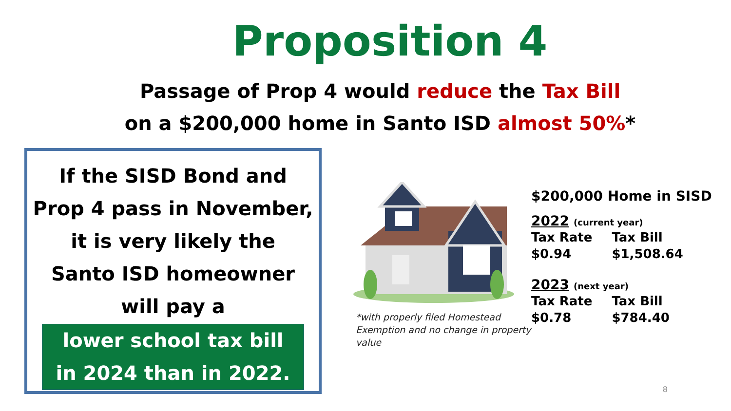Proposition 4
Passage of Prop 4 would reduce the Tax Bill
on a $200,000 home in Santo ISD almost 50%*
If the SISD Bond and
Prop 4 pass in November,
it is very likely the
Santo ISD homeowner
will pay a
lower school tax bill
in 2024 than in 2022.
*with properly filed Homestead Exemption and no change in property value
$200,000 Home in SISD
2022 (current year)
| Tax Rate | Tax Bill |
| --- | --- |
| $0.94 | $1,508.64 |
2023 (next year)
| Tax Rate | Tax Bill |
| --- | --- |
| $0.78 | $784.40 |
8